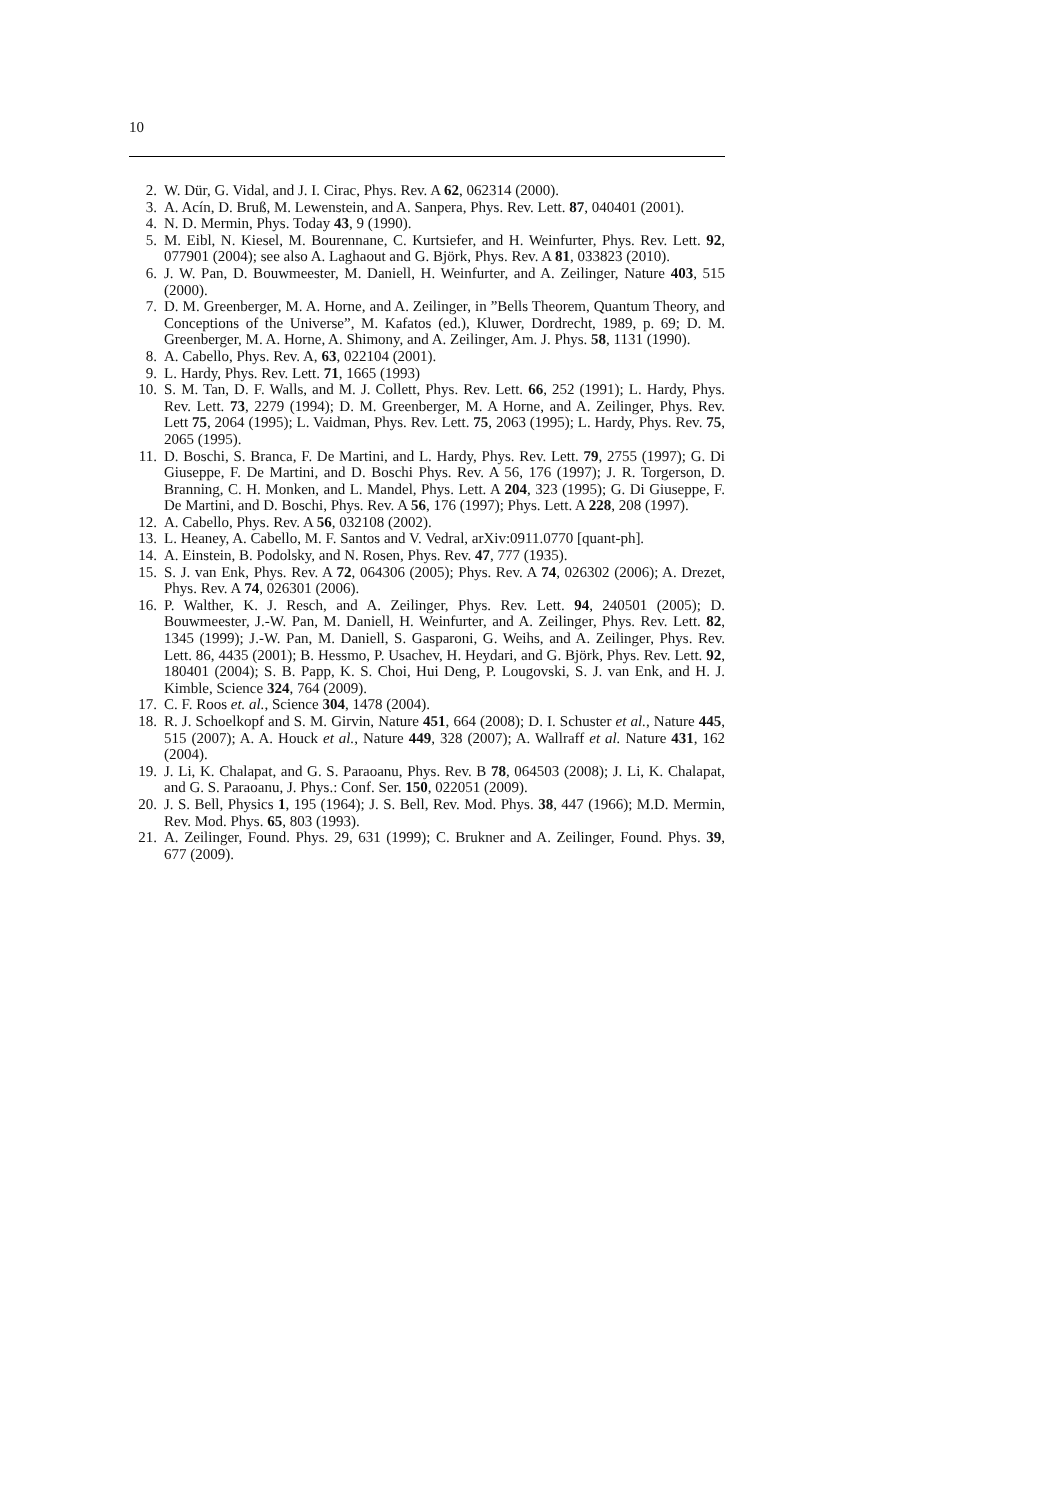10
2. W. Dür, G. Vidal, and J. I. Cirac, Phys. Rev. A 62, 062314 (2000).
3. A. Acín, D. Bruß, M. Lewenstein, and A. Sanpera, Phys. Rev. Lett. 87, 040401 (2001).
4. N. D. Mermin, Phys. Today 43, 9 (1990).
5. M. Eibl, N. Kiesel, M. Bourennane, C. Kurtsiefer, and H. Weinfurter, Phys. Rev. Lett. 92, 077901 (2004); see also A. Laghaout and G. Björk, Phys. Rev. A 81, 033823 (2010).
6. J. W. Pan, D. Bouwmeester, M. Daniell, H. Weinfurter, and A. Zeilinger, Nature 403, 515 (2000).
7. D. M. Greenberger, M. A. Horne, and A. Zeilinger, in ”Bells Theorem, Quantum Theory, and Conceptions of the Universe”, M. Kafatos (ed.), Kluwer, Dordrecht, 1989, p. 69; D. M. Greenberger, M. A. Horne, A. Shimony, and A. Zeilinger, Am. J. Phys. 58, 1131 (1990).
8. A. Cabello, Phys. Rev. A, 63, 022104 (2001).
9. L. Hardy, Phys. Rev. Lett. 71, 1665 (1993)
10. S. M. Tan, D. F. Walls, and M. J. Collett, Phys. Rev. Lett. 66, 252 (1991); L. Hardy, Phys. Rev. Lett. 73, 2279 (1994); D. M. Greenberger, M. A Horne, and A. Zeilinger, Phys. Rev. Lett 75, 2064 (1995); L. Vaidman, Phys. Rev. Lett. 75, 2063 (1995); L. Hardy, Phys. Rev. 75, 2065 (1995).
11. D. Boschi, S. Branca, F. De Martini, and L. Hardy, Phys. Rev. Lett. 79, 2755 (1997); G. Di Giuseppe, F. De Martini, and D. Boschi Phys. Rev. A 56, 176 (1997); J. R. Torgerson, D. Branning, C. H. Monken, and L. Mandel, Phys. Lett. A 204, 323 (1995); G. Di Giuseppe, F. De Martini, and D. Boschi, Phys. Rev. A 56, 176 (1997); Phys. Lett. A 228, 208 (1997).
12. A. Cabello, Phys. Rev. A 56, 032108 (2002).
13. L. Heaney, A. Cabello, M. F. Santos and V. Vedral, arXiv:0911.0770 [quant-ph].
14. A. Einstein, B. Podolsky, and N. Rosen, Phys. Rev. 47, 777 (1935).
15. S. J. van Enk, Phys. Rev. A 72, 064306 (2005); Phys. Rev. A 74, 026302 (2006); A. Drezet, Phys. Rev. A 74, 026301 (2006).
16. P. Walther, K. J. Resch, and A. Zeilinger, Phys. Rev. Lett. 94, 240501 (2005); D. Bouwmeester, J.-W. Pan, M. Daniell, H. Weinfurter, and A. Zeilinger, Phys. Rev. Lett. 82, 1345 (1999); J.-W. Pan, M. Daniell, S. Gasparoni, G. Weihs, and A. Zeilinger, Phys. Rev. Lett. 86, 4435 (2001); B. Hessmo, P. Usachev, H. Heydari, and G. Björk, Phys. Rev. Lett. 92, 180401 (2004); S. B. Papp, K. S. Choi, Hui Deng, P. Lougovski, S. J. van Enk, and H. J. Kimble, Science 324, 764 (2009).
17. C. F. Roos et. al., Science 304, 1478 (2004).
18. R. J. Schoelkopf and S. M. Girvin, Nature 451, 664 (2008); D. I. Schuster et al., Nature 445, 515 (2007); A. A. Houck et al., Nature 449, 328 (2007); A. Wallraff et al. Nature 431, 162 (2004).
19. J. Li, K. Chalapat, and G. S. Paraoanu, Phys. Rev. B 78, 064503 (2008); J. Li, K. Chalapat, and G. S. Paraoanu, J. Phys.: Conf. Ser. 150, 022051 (2009).
20. J. S. Bell, Physics 1, 195 (1964); J. S. Bell, Rev. Mod. Phys. 38, 447 (1966); M.D. Mermin, Rev. Mod. Phys. 65, 803 (1993).
21. A. Zeilinger, Found. Phys. 29, 631 (1999); C. Brukner and A. Zeilinger, Found. Phys. 39, 677 (2009).